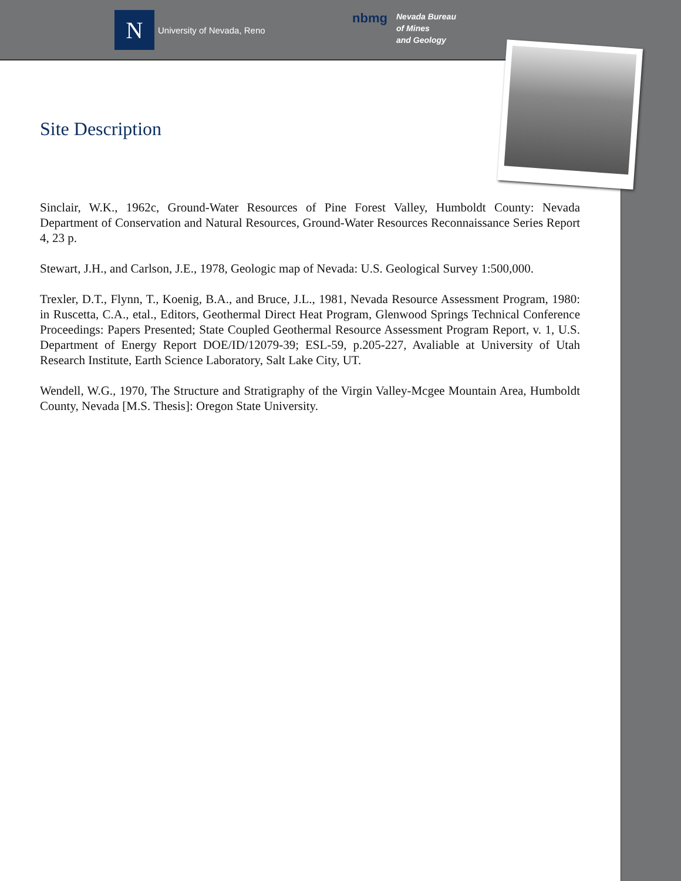N
University of Nevada, Reno
nbmg
Nevada Bureau
of Mines
and Geology
Site Description
Sinclair, W.K., 1962c, Ground-Water Resources of Pine Forest Valley, Humboldt County: Nevada Department of Conservation and Natural Resources, Ground-Water Resources Reconnaissance Series Report 4, 23 p.
Stewart, J.H., and Carlson, J.E., 1978, Geologic map of Nevada: U.S. Geological Survey 1:500,000.
Trexler, D.T., Flynn, T., Koenig, B.A., and Bruce, J.L., 1981, Nevada Resource Assessment Program, 1980: in Ruscetta, C.A., etal., Editors, Geothermal Direct Heat Program, Glenwood Springs Technical Conference Proceedings: Papers Presented; State Coupled Geothermal Resource Assessment Program Report, v. 1, U.S. Department of Energy Report DOE/ID/12079-39; ESL-59, p.205-227, Avaliable at University of Utah Research Institute, Earth Science Laboratory, Salt Lake City, UT.
Wendell, W.G., 1970, The Structure and Stratigraphy of the Virgin Valley-Mcgee Mountain Area, Humboldt County, Nevada [M.S. Thesis]: Oregon State University.